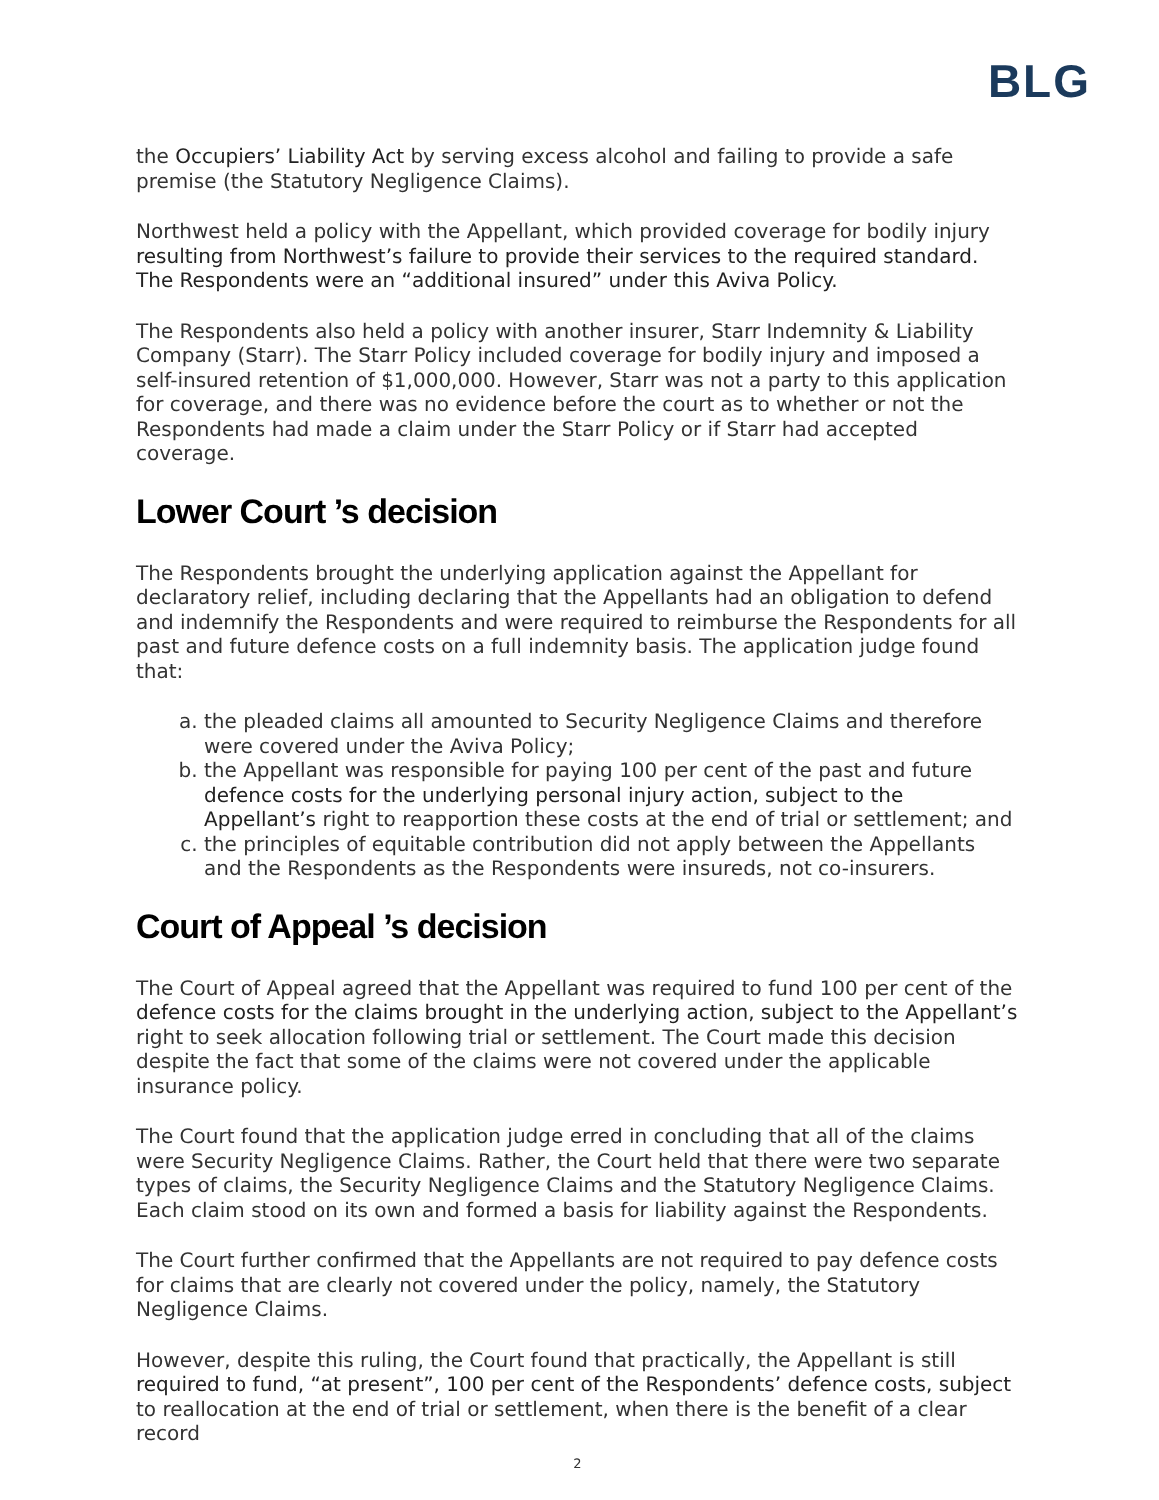BLG
the Occupiers’ Liability Act by serving excess alcohol and failing to provide a safe premise (the Statutory Negligence Claims).
Northwest held a policy with the Appellant, which provided coverage for bodily injury resulting from Northwest’s failure to provide their services to the required standard. The Respondents were an “additional insured” under this Aviva Policy.
The Respondents also held a policy with another insurer, Starr Indemnity & Liability Company (Starr). The Starr Policy included coverage for bodily injury and imposed a self-insured retention of $1,000,000. However, Starr was not a party to this application for coverage, and there was no evidence before the court as to whether or not the Respondents had made a claim under the Starr Policy or if Starr had accepted coverage.
Lower Court ’s decision
The Respondents brought the underlying application against the Appellant for declaratory relief, including declaring that the Appellants had an obligation to defend and indemnify the Respondents and were required to reimburse the Respondents for all past and future defence costs on a full indemnity basis. The application judge found that:
a. the pleaded claims all amounted to Security Negligence Claims and therefore were covered under the Aviva Policy;
b. the Appellant was responsible for paying 100 per cent of the past and future defence costs for the underlying personal injury action, subject to the Appellant’s right to reapportion these costs at the end of trial or settlement; and
c. the principles of equitable contribution did not apply between the Appellants and the Respondents as the Respondents were insureds, not co-insurers.
Court of Appeal ’s decision
The Court of Appeal agreed that the Appellant was required to fund 100 per cent of the defence costs for the claims brought in the underlying action, subject to the Appellant’s right to seek allocation following trial or settlement. The Court made this decision despite the fact that some of the claims were not covered under the applicable insurance policy.
The Court found that the application judge erred in concluding that all of the claims were Security Negligence Claims. Rather, the Court held that there were two separate types of claims, the Security Negligence Claims and the Statutory Negligence Claims. Each claim stood on its own and formed a basis for liability against the Respondents.
The Court further confirmed that the Appellants are not required to pay defence costs for claims that are clearly not covered under the policy, namely, the Statutory Negligence Claims.
However, despite this ruling, the Court found that practically, the Appellant is still required to fund, “at present”, 100 per cent of the Respondents’ defence costs, subject to reallocation at the end of trial or settlement, when there is the benefit of a clear record
2